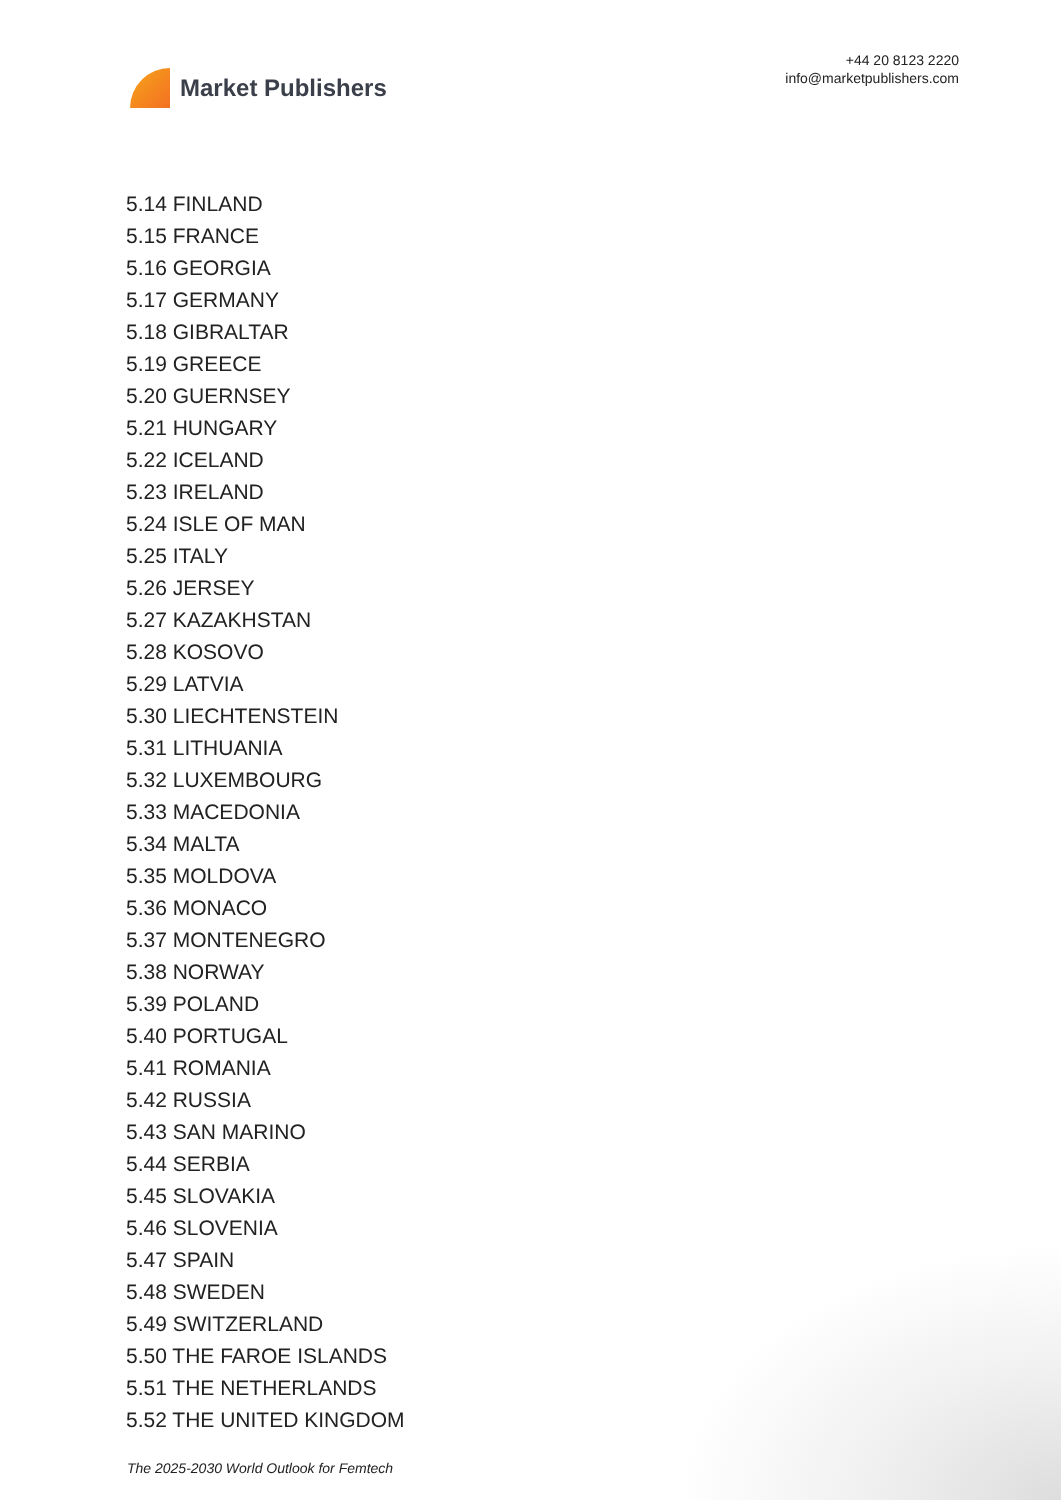Market Publishers
+44 20 8123 2220
info@marketpublishers.com
5.14 FINLAND
5.15 FRANCE
5.16 GEORGIA
5.17 GERMANY
5.18 GIBRALTAR
5.19 GREECE
5.20 GUERNSEY
5.21 HUNGARY
5.22 ICELAND
5.23 IRELAND
5.24 ISLE OF MAN
5.25 ITALY
5.26 JERSEY
5.27 KAZAKHSTAN
5.28 KOSOVO
5.29 LATVIA
5.30 LIECHTENSTEIN
5.31 LITHUANIA
5.32 LUXEMBOURG
5.33 MACEDONIA
5.34 MALTA
5.35 MOLDOVA
5.36 MONACO
5.37 MONTENEGRO
5.38 NORWAY
5.39 POLAND
5.40 PORTUGAL
5.41 ROMANIA
5.42 RUSSIA
5.43 SAN MARINO
5.44 SERBIA
5.45 SLOVAKIA
5.46 SLOVENIA
5.47 SPAIN
5.48 SWEDEN
5.49 SWITZERLAND
5.50 THE FAROE ISLANDS
5.51 THE NETHERLANDS
5.52 THE UNITED KINGDOM
The 2025-2030 World Outlook for Femtech